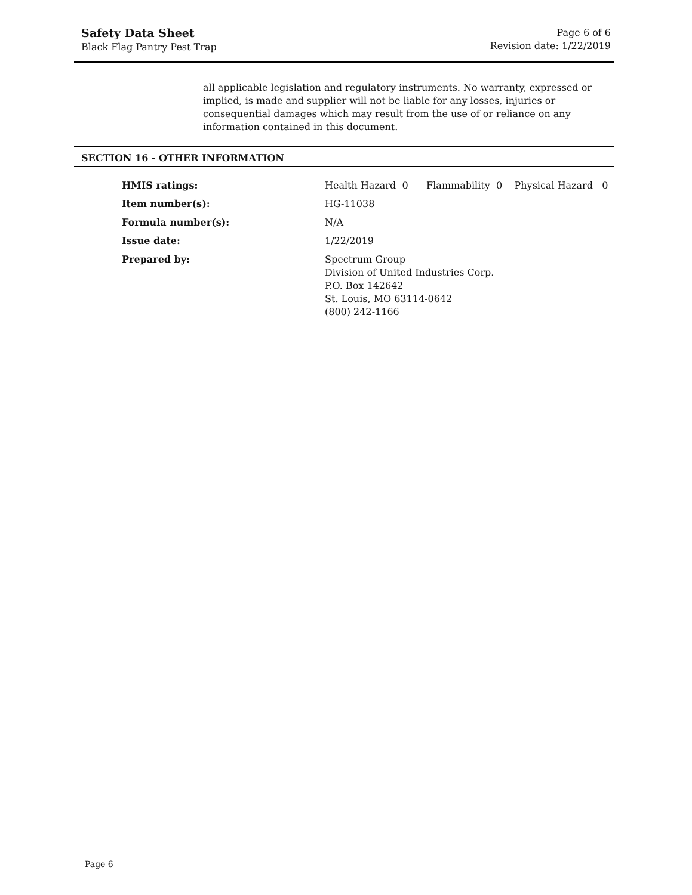Safety Data Sheet
Black Flag Pantry Pest Trap
Page 6 of 6
Revision date: 1/22/2019
all applicable legislation and regulatory instruments. No warranty, expressed or implied, is made and supplier will not be liable for any losses, injuries or consequential damages which may result from the use of or reliance on any information contained in this document.
SECTION 16 - OTHER INFORMATION
| HMIS ratings: | Health Hazard 0 Flammability 0 Physical Hazard 0 |
| Item number(s): | HG-11038 |
| Formula number(s): | N/A |
| Issue date: | 1/22/2019 |
| Prepared by: | Spectrum Group Division of United Industries Corp. P.O. Box 142642 St. Louis, MO 63114-0642 (800) 242-1166 |
Page 6